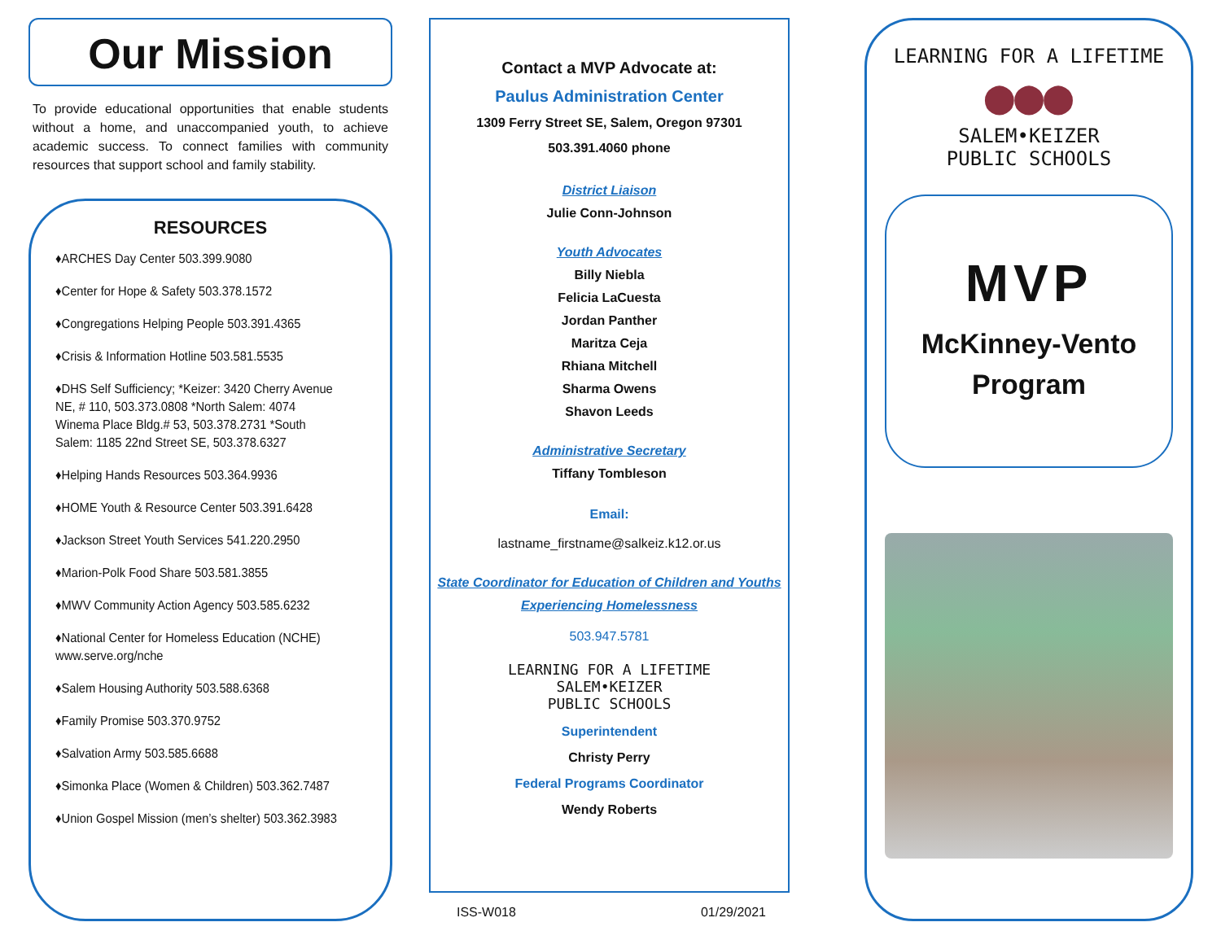Our Mission
To provide educational opportunities that enable students without a home, and unaccompanied youth, to achieve academic success. To connect families with community resources that support school and family stability.
RESOURCES
♦ARCHES Day Center 503.399.9080
♦Center for Hope & Safety 503.378.1572
♦Congregations Helping People 503.391.4365
♦Crisis & Information Hotline 503.581.5535
♦DHS Self Sufficiency; *Keizer: 3420 Cherry Avenue NE, # 110, 503.373.0808 *North Salem: 4074 Winema Place Bldg.# 53, 503.378.2731 *South Salem: 1185 22nd Street SE, 503.378.6327
♦Helping Hands Resources 503.364.9936
♦HOME Youth & Resource Center 503.391.6428
♦Jackson Street Youth Services 541.220.2950
♦Marion-Polk Food Share 503.581.3855
♦MWV Community Action Agency 503.585.6232
♦National Center for Homeless Education (NCHE) www.serve.org/nche
♦Salem Housing Authority 503.588.6368
♦Family Promise 503.370.9752
♦Salvation Army 503.585.6688
♦Simonka Place (Women & Children) 503.362.7487
♦Union Gospel Mission (men’s shelter) 503.362.3983
Contact a MVP Advocate at:
Paulus Administration Center
1309 Ferry Street SE, Salem, Oregon 97301
503.391.4060 phone
District Liaison
Julie Conn-Johnson
Youth Advocates
Billy Niebla
Felicia LaCuesta
Jordan Panther
Maritza Ceja
Rhiana Mitchell
Sharma Owens
Shavon Leeds
Administrative Secretary
Tiffany Tombleson
Email:
lastname_firstname@salkeiz.k12.or.us
State Coordinator for Education of Children and Youths Experiencing Homelessness
503.947.5781
LEARNING FOR A LIFETIME
SALEM•KEIZER
PUBLIC SCHOOLS
Superintendent
Christy Perry
Federal Programs Coordinator
Wendy Roberts
ISS-W018 01/29/2021
LEARNING FOR A LIFETIME
●●●
SALEM•KEIZER
PUBLIC SCHOOLS
MVP
McKinney-Vento
Program